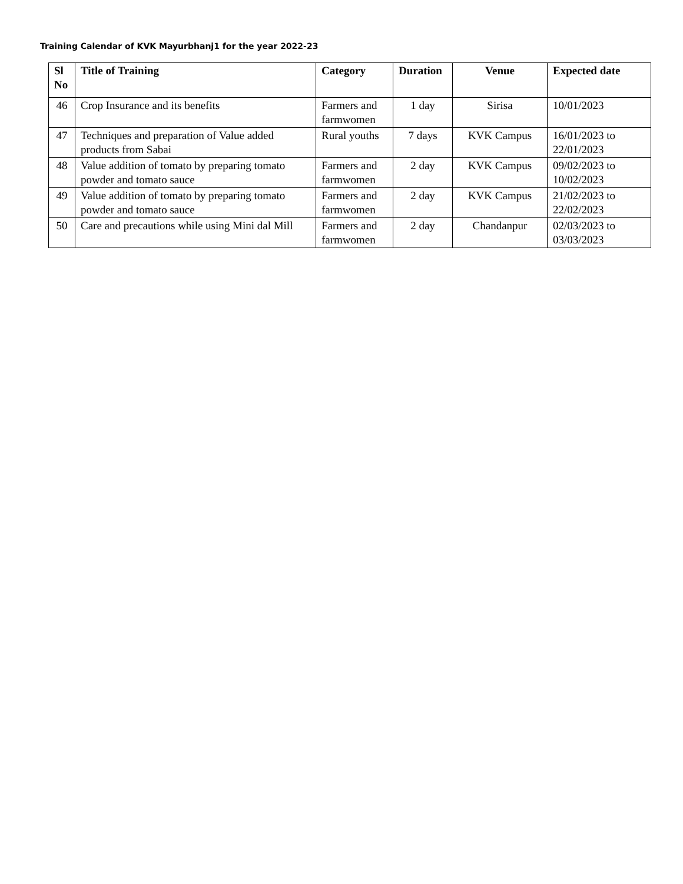Training Calendar of KVK Mayurbhanj1 for the year 2022-23
| Sl No | Title of Training | Category | Duration | Venue | Expected date |
| --- | --- | --- | --- | --- | --- |
| 46 | Crop Insurance and its benefits | Farmers and farmwomen | 1 day | Sirisa | 10/01/2023 |
| 47 | Techniques and preparation of Value added products from Sabai | Rural youths | 7 days | KVK Campus | 16/01/2023 to 22/01/2023 |
| 48 | Value addition of tomato by preparing tomato powder and tomato sauce | Farmers and farmwomen | 2 day | KVK Campus | 09/02/2023 to 10/02/2023 |
| 49 | Value addition of tomato by preparing tomato powder and tomato sauce | Farmers and farmwomen | 2 day | KVK Campus | 21/02/2023 to 22/02/2023 |
| 50 | Care and precautions while using Mini dal Mill | Farmers and farmwomen | 2 day | Chandanpur | 02/03/2023 to 03/03/2023 |